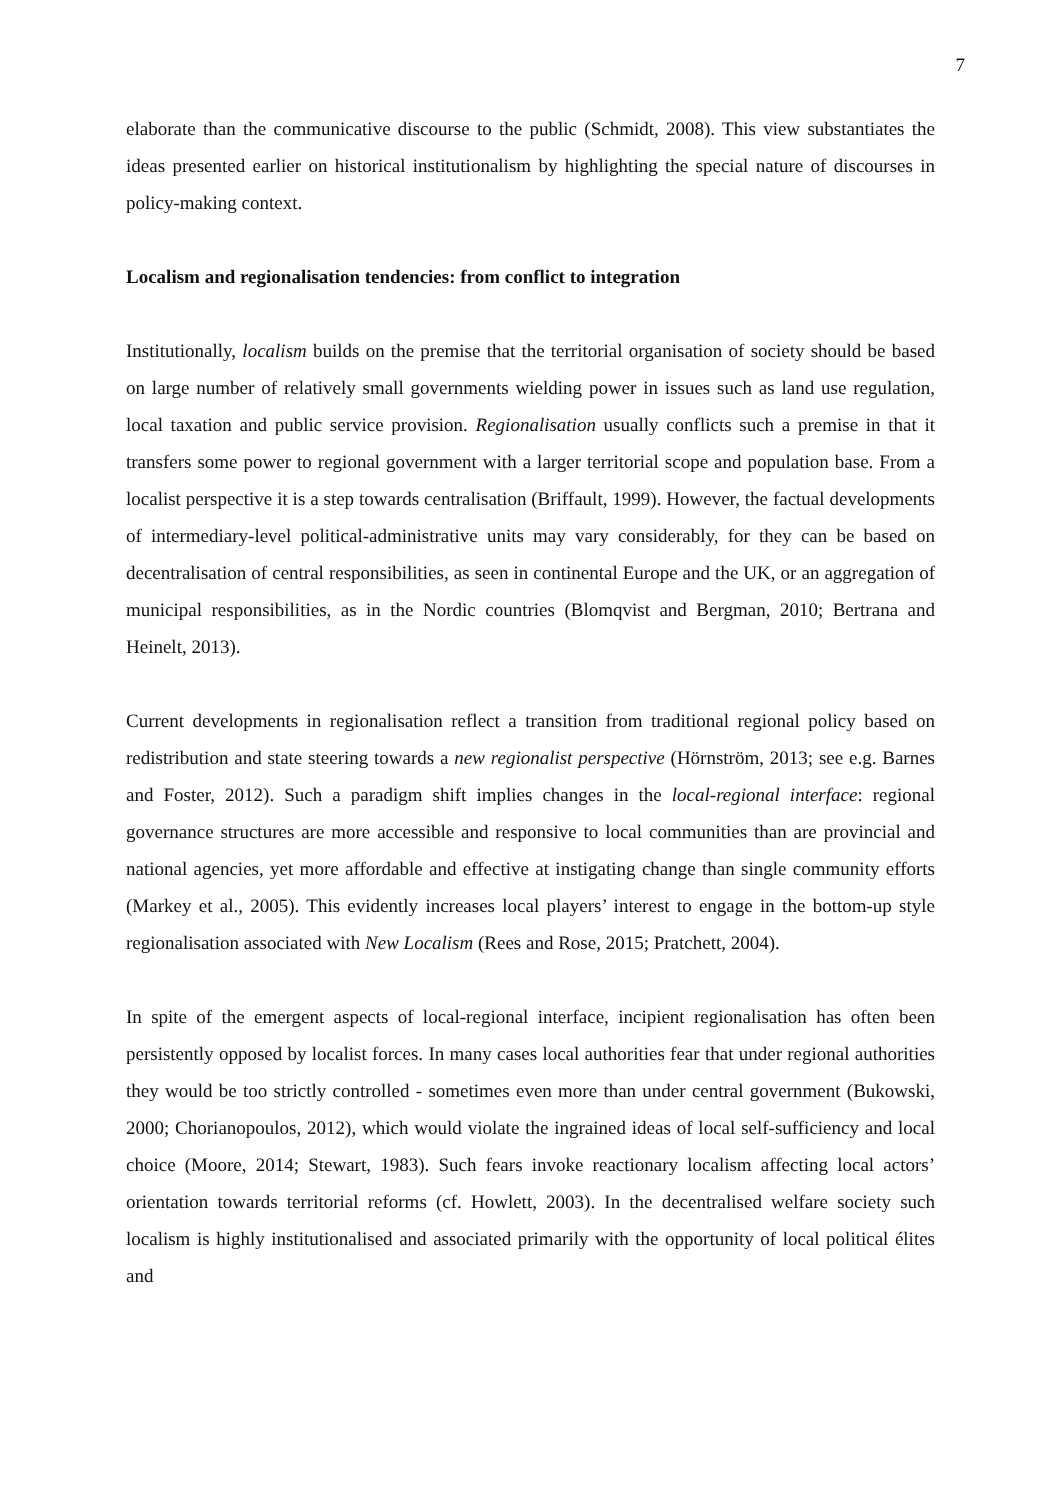7
elaborate than the communicative discourse to the public (Schmidt, 2008). This view substantiates the ideas presented earlier on historical institutionalism by highlighting the special nature of discourses in policy-making context.
Localism and regionalisation tendencies: from conflict to integration
Institutionally, localism builds on the premise that the territorial organisation of society should be based on large number of relatively small governments wielding power in issues such as land use regulation, local taxation and public service provision. Regionalisation usually conflicts such a premise in that it transfers some power to regional government with a larger territorial scope and population base. From a localist perspective it is a step towards centralisation (Briffault, 1999). However, the factual developments of intermediary-level political-administrative units may vary considerably, for they can be based on decentralisation of central responsibilities, as seen in continental Europe and the UK, or an aggregation of municipal responsibilities, as in the Nordic countries (Blomqvist and Bergman, 2010; Bertrana and Heinelt, 2013).
Current developments in regionalisation reflect a transition from traditional regional policy based on redistribution and state steering towards a new regionalist perspective (Hörnström, 2013; see e.g. Barnes and Foster, 2012). Such a paradigm shift implies changes in the local-regional interface: regional governance structures are more accessible and responsive to local communities than are provincial and national agencies, yet more affordable and effective at instigating change than single community efforts (Markey et al., 2005). This evidently increases local players’ interest to engage in the bottom-up style regionalisation associated with New Localism (Rees and Rose, 2015; Pratchett, 2004).
In spite of the emergent aspects of local-regional interface, incipient regionalisation has often been persistently opposed by localist forces. In many cases local authorities fear that under regional authorities they would be too strictly controlled - sometimes even more than under central government (Bukowski, 2000; Chorianopoulos, 2012), which would violate the ingrained ideas of local self-sufficiency and local choice (Moore, 2014; Stewart, 1983). Such fears invoke reactionary localism affecting local actors’ orientation towards territorial reforms (cf. Howlett, 2003). In the decentralised welfare society such localism is highly institutionalised and associated primarily with the opportunity of local political élites and